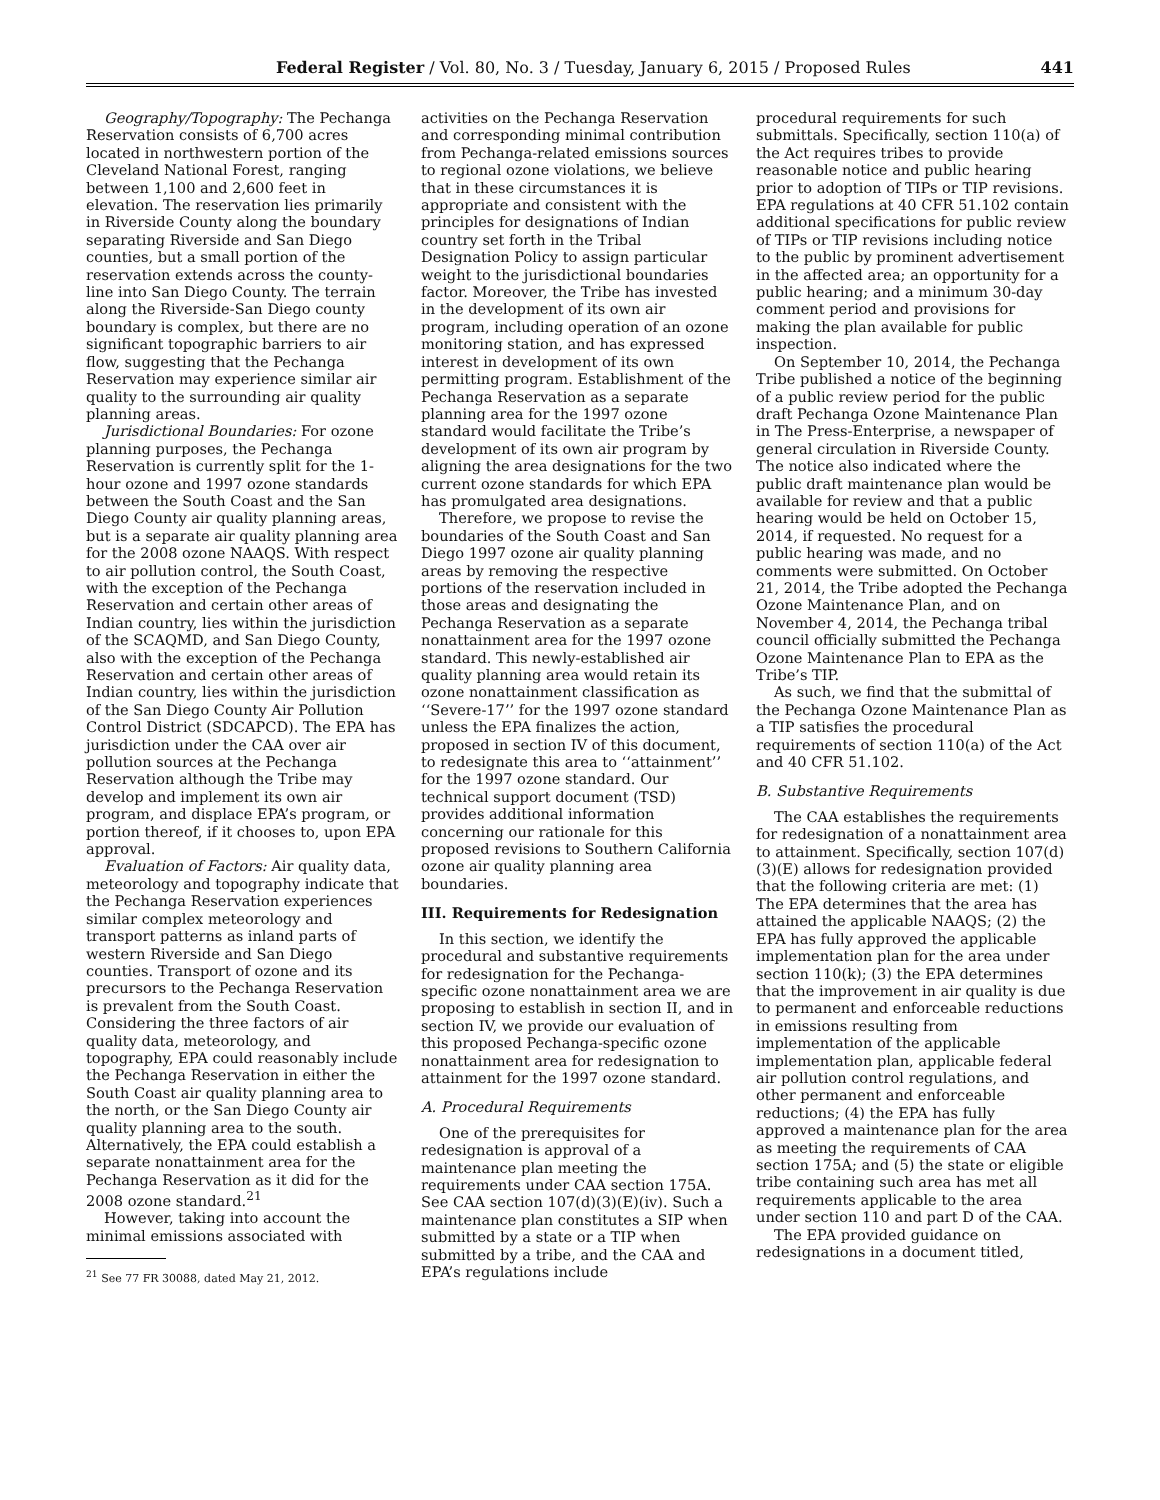Federal Register / Vol. 80, No. 3 / Tuesday, January 6, 2015 / Proposed Rules 441
Geography/Topography: The Pechanga Reservation consists of 6,700 acres located in northwestern portion of the Cleveland National Forest, ranging between 1,100 and 2,600 feet in elevation. The reservation lies primarily in Riverside County along the boundary separating Riverside and San Diego counties, but a small portion of the reservation extends across the county-line into San Diego County. The terrain along the Riverside-San Diego county boundary is complex, but there are no significant topographic barriers to air flow, suggesting that the Pechanga Reservation may experience similar air quality to the surrounding air quality planning areas.
Jurisdictional Boundaries: For ozone planning purposes, the Pechanga Reservation is currently split for the 1-hour ozone and 1997 ozone standards between the South Coast and the San Diego County air quality planning areas, but is a separate air quality planning area for the 2008 ozone NAAQS. With respect to air pollution control, the South Coast, with the exception of the Pechanga Reservation and certain other areas of Indian country, lies within the jurisdiction of the SCAQMD, and San Diego County, also with the exception of the Pechanga Reservation and certain other areas of Indian country, lies within the jurisdiction of the San Diego County Air Pollution Control District (SDCAPCD). The EPA has jurisdiction under the CAA over air pollution sources at the Pechanga Reservation although the Tribe may develop and implement its own air program, and displace EPA’s program, or portion thereof, if it chooses to, upon EPA approval.
Evaluation of Factors: Air quality data, meteorology and topography indicate that the Pechanga Reservation experiences similar complex meteorology and transport patterns as inland parts of western Riverside and San Diego counties. Transport of ozone and its precursors to the Pechanga Reservation is prevalent from the South Coast. Considering the three factors of air quality data, meteorology, and topography, EPA could reasonably include the Pechanga Reservation in either the South Coast air quality planning area to the north, or the San Diego County air quality planning area to the south. Alternatively, the EPA could establish a separate nonattainment area for the Pechanga Reservation as it did for the 2008 ozone standard.<sup>21</sup>
However, taking into account the minimal emissions associated with
<sup>21</sup> See 77 FR 30088, dated May 21, 2012.
activities on the Pechanga Reservation and corresponding minimal contribution from Pechanga-related emissions sources to regional ozone violations, we believe that in these circumstances it is appropriate and consistent with the principles for designations of Indian country set forth in the Tribal Designation Policy to assign particular weight to the jurisdictional boundaries factor. Moreover, the Tribe has invested in the development of its own air program, including operation of an ozone monitoring station, and has expressed interest in development of its own permitting program. Establishment of the Pechanga Reservation as a separate planning area for the 1997 ozone standard would facilitate the Tribe’s development of its own air program by aligning the area designations for the two current ozone standards for which EPA has promulgated area designations.
Therefore, we propose to revise the boundaries of the South Coast and San Diego 1997 ozone air quality planning areas by removing the respective portions of the reservation included in those areas and designating the Pechanga Reservation as a separate nonattainment area for the 1997 ozone standard. This newly-established air quality planning area would retain its ozone nonattainment classification as ‘‘Severe-17’’ for the 1997 ozone standard unless the EPA finalizes the action, proposed in section IV of this document, to redesignate this area to ‘‘attainment’’ for the 1997 ozone standard. Our technical support document (TSD) provides additional information concerning our rationale for this proposed revisions to Southern California ozone air quality planning area boundaries.
III. Requirements for Redesignation
In this section, we identify the procedural and substantive requirements for redesignation for the Pechanga-specific ozone nonattainment area we are proposing to establish in section II, and in section IV, we provide our evaluation of this proposed Pechanga-specific ozone nonattainment area for redesignation to attainment for the 1997 ozone standard.
A. Procedural Requirements
One of the prerequisites for redesignation is approval of a maintenance plan meeting the requirements under CAA section 175A. See CAA section 107(d)(3)(E)(iv). Such a maintenance plan constitutes a SIP when submitted by a state or a TIP when submitted by a tribe, and the CAA and EPA’s regulations include
procedural requirements for such submittals. Specifically, section 110(a) of the Act requires tribes to provide reasonable notice and public hearing prior to adoption of TIPs or TIP revisions. EPA regulations at 40 CFR 51.102 contain additional specifications for public review of TIPs or TIP revisions including notice to the public by prominent advertisement in the affected area; an opportunity for a public hearing; and a minimum 30-day comment period and provisions for making the plan available for public inspection.
On September 10, 2014, the Pechanga Tribe published a notice of the beginning of a public review period for the public draft Pechanga Ozone Maintenance Plan in The Press-Enterprise, a newspaper of general circulation in Riverside County. The notice also indicated where the public draft maintenance plan would be available for review and that a public hearing would be held on October 15, 2014, if requested. No request for a public hearing was made, and no comments were submitted. On October 21, 2014, the Tribe adopted the Pechanga Ozone Maintenance Plan, and on November 4, 2014, the Pechanga tribal council officially submitted the Pechanga Ozone Maintenance Plan to EPA as the Tribe’s TIP.
As such, we find that the submittal of the Pechanga Ozone Maintenance Plan as a TIP satisfies the procedural requirements of section 110(a) of the Act and 40 CFR 51.102.
B. Substantive Requirements
The CAA establishes the requirements for redesignation of a nonattainment area to attainment. Specifically, section 107(d)(3)(E) allows for redesignation provided that the following criteria are met: (1) The EPA determines that the area has attained the applicable NAAQS; (2) the EPA has fully approved the applicable implementation plan for the area under section 110(k); (3) the EPA determines that the improvement in air quality is due to permanent and enforceable reductions in emissions resulting from implementation of the applicable implementation plan, applicable federal air pollution control regulations, and other permanent and enforceable reductions; (4) the EPA has fully approved a maintenance plan for the area as meeting the requirements of CAA section 175A; and (5) the state or eligible tribe containing such area has met all requirements applicable to the area under section 110 and part D of the CAA.
The EPA provided guidance on redesignations in a document titled,